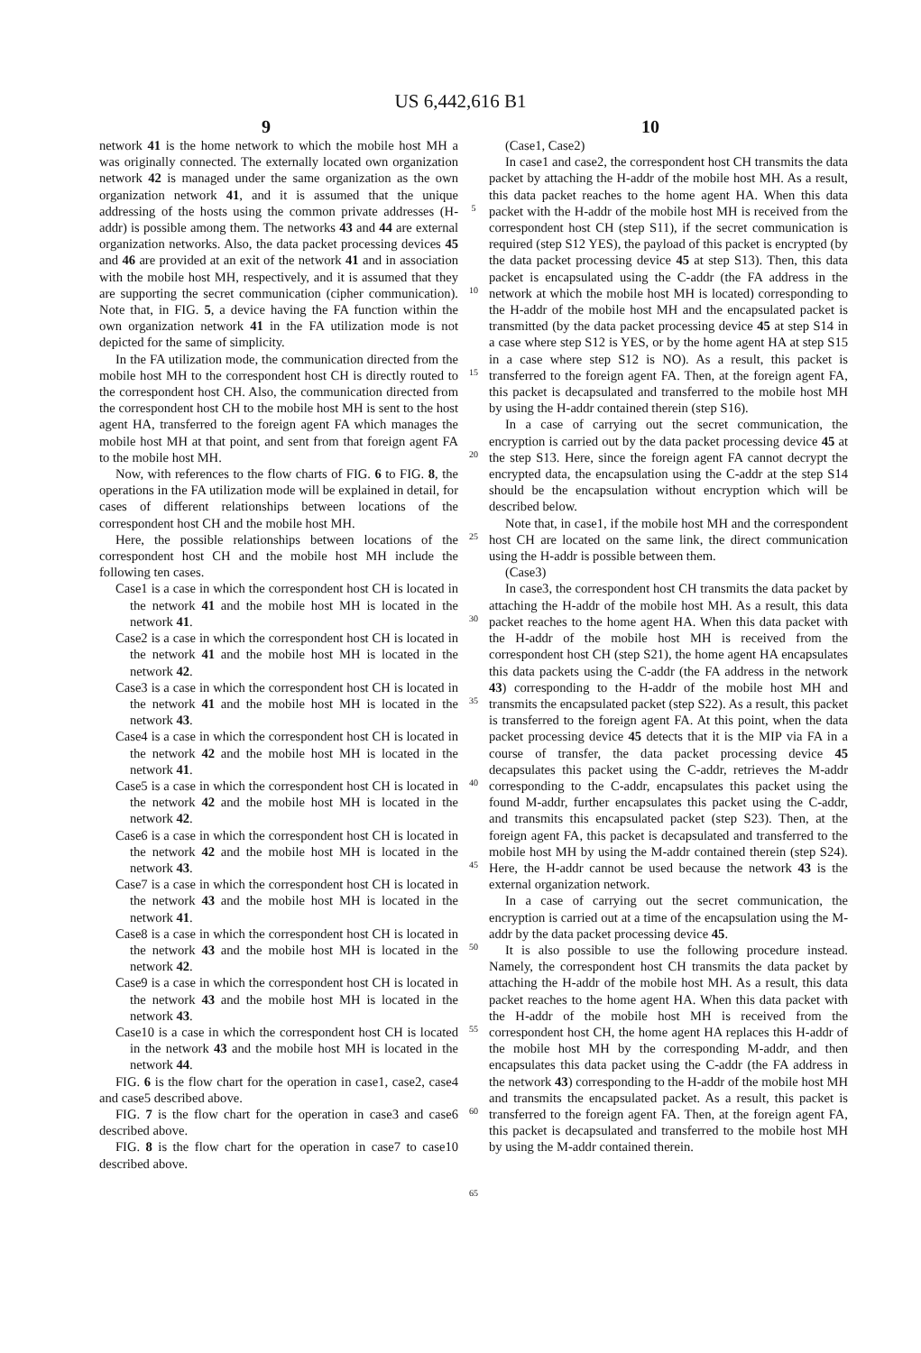US 6,442,616 B1
9 10
network 41 is the home network to which the mobile host MH a was originally connected. The externally located own organization network 42 is managed under the same organization as the own organization network 41, and it is assumed that the unique addressing of the hosts using the common private addresses (H-addr) is possible among them. The networks 43 and 44 are external organization networks. Also, the data packet processing devices 45 and 46 are provided at an exit of the network 41 and in association with the mobile host MH, respectively, and it is assumed that they are supporting the secret communication (cipher communication). Note that, in FIG. 5, a device having the FA function within the own organization network 41 in the FA utilization mode is not depicted for the same of simplicity.
In the FA utilization mode, the communication directed from the mobile host MH to the correspondent host CH is directly routed to the correspondent host CH. Also, the communication directed from the correspondent host CH to the mobile host MH is sent to the host agent HA, transferred to the foreign agent FA which manages the mobile host MH at that point, and sent from that foreign agent FA to the mobile host MH.
Now, with references to the flow charts of FIG. 6 to FIG. 8, the operations in the FA utilization mode will be explained in detail, for cases of different relationships between locations of the correspondent host CH and the mobile host MH.
Here, the possible relationships between locations of the correspondent host CH and the mobile host MH include the following ten cases.
Case1 is a case in which the correspondent host CH is located in the network 41 and the mobile host MH is located in the network 41.
Case2 is a case in which the correspondent host CH is located in the network 41 and the mobile host MH is located in the network 42.
Case3 is a case in which the correspondent host CH is located in the network 41 and the mobile host MH is located in the network 43.
Case4 is a case in which the correspondent host CH is located in the network 42 and the mobile host MH is located in the network 41.
Case5 is a case in which the correspondent host CH is located in the network 42 and the mobile host MH is located in the network 42.
Case6 is a case in which the correspondent host CH is located in the network 42 and the mobile host MH is located in the network 43.
Case7 is a case in which the correspondent host CH is located in the network 43 and the mobile host MH is located in the network 41.
Case8 is a case in which the correspondent host CH is located in the network 43 and the mobile host MH is located in the network 42.
Case9 is a case in which the correspondent host CH is located in the network 43 and the mobile host MH is located in the network 43.
Case10 is a case in which the correspondent host CH is located in the network 43 and the mobile host MH is located in the network 44.
FIG. 6 is the flow chart for the operation in case1, case2, case4 and case5 described above.
FIG. 7 is the flow chart for the operation in case3 and case6 described above.
FIG. 8 is the flow chart for the operation in case7 to case10 described above.
5
10
15
20
25
30
35
40
45
50
55
60
65
(Case1, Case2)
In case1 and case2, the correspondent host CH transmits the data packet by attaching the H-addr of the mobile host MH. As a result, this data packet reaches to the home agent HA. When this data packet with the H-addr of the mobile host MH is received from the correspondent host CH (step S11), if the secret communication is required (step S12 YES), the payload of this packet is encrypted (by the data packet processing device 45 at step S13). Then, this data packet is encapsulated using the C-addr (the FA address in the network at which the mobile host MH is located) corresponding to the H-addr of the mobile host MH and the encapsulated packet is transmitted (by the data packet processing device 45 at step S14 in a case where step S12 is YES, or by the home agent HA at step S15 in a case where step S12 is NO). As a result, this packet is transferred to the foreign agent FA. Then, at the foreign agent FA, this packet is decapsulated and transferred to the mobile host MH by using the H-addr contained therein (step S16).
In a case of carrying out the secret communication, the encryption is carried out by the data packet processing device 45 at the step S13. Here, since the foreign agent FA cannot decrypt the encrypted data, the encapsulation using the C-addr at the step S14 should be the encapsulation without encryption which will be described below.
Note that, in case1, if the mobile host MH and the correspondent host CH are located on the same link, the direct communication using the H-addr is possible between them.
(Case3)
In case3, the correspondent host CH transmits the data packet by attaching the H-addr of the mobile host MH. As a result, this data packet reaches to the home agent HA. When this data packet with the H-addr of the mobile host MH is received from the correspondent host CH (step S21), the home agent HA encapsulates this data packets using the C-addr (the FA address in the network 43) corresponding to the H-addr of the mobile host MH and transmits the encapsulated packet (step S22). As a result, this packet is transferred to the foreign agent FA. At this point, when the data packet processing device 45 detects that it is the MIP via FA in a course of transfer, the data packet processing device 45 decapsulates this packet using the C-addr, retrieves the M-addr corresponding to the C-addr, encapsulates this packet using the found M-addr, further encapsulates this packet using the C-addr, and transmits this encapsulated packet (step S23). Then, at the foreign agent FA, this packet is decapsulated and transferred to the mobile host MH by using the M-addr contained therein (step S24). Here, the H-addr cannot be used because the network 43 is the external organization network.
In a case of carrying out the secret communication, the encryption is carried out at a time of the encapsulation using the M-addr by the data packet processing device 45.
It is also possible to use the following procedure instead. Namely, the correspondent host CH transmits the data packet by attaching the H-addr of the mobile host MH. As a result, this data packet reaches to the home agent HA. When this data packet with the H-addr of the mobile host MH is received from the correspondent host CH, the home agent HA replaces this H-addr of the mobile host MH by the corresponding M-addr, and then encapsulates this data packet using the C-addr (the FA address in the network 43) corresponding to the H-addr of the mobile host MH and transmits the encapsulated packet. As a result, this packet is transferred to the foreign agent FA. Then, at the foreign agent FA, this packet is decapsulated and transferred to the mobile host MH by using the M-addr contained therein.